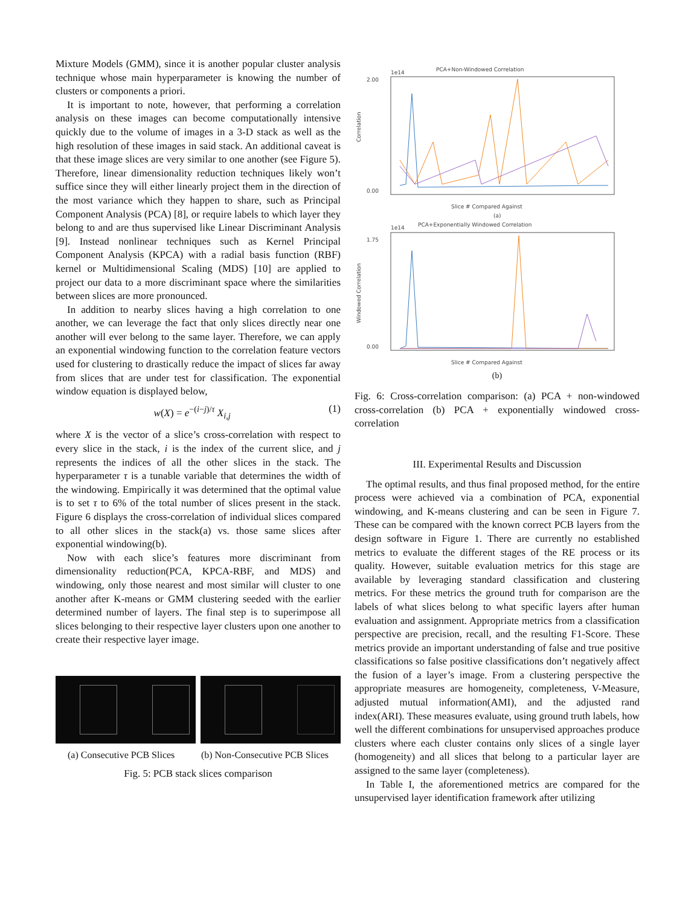Mixture Models (GMM), since it is another popular cluster analysis technique whose main hyperparameter is knowing the number of clusters or components a priori.
It is important to note, however, that performing a correlation analysis on these images can become computationally intensive quickly due to the volume of images in a 3-D stack as well as the high resolution of these images in said stack. An additional caveat is that these image slices are very similar to one another (see Figure 5). Therefore, linear dimensionality reduction techniques likely won’t suffice since they will either linearly project them in the direction of the most variance which they happen to share, such as Principal Component Analysis (PCA) [8], or require labels to which layer they belong to and are thus supervised like Linear Discriminant Analysis [9]. Instead nonlinear techniques such as Kernel Principal Component Analysis (KPCA) with a radial basis function (RBF) kernel or Multidimensional Scaling (MDS) [10] are applied to project our data to a more discriminant space where the similarities between slices are more pronounced.
In addition to nearby slices having a high correlation to one another, we can leverage the fact that only slices directly near one another will ever belong to the same layer. Therefore, we can apply an exponential windowing function to the correlation feature vectors used for clustering to drastically reduce the impact of slices far away from slices that are under test for classification. The exponential window equation is displayed below,
w(X) = e<sup>−(i−j)/τ</sup> X<sub>i,j</sub> (1)
where X is the vector of a slice’s cross-correlation with respect to every slice in the stack, i is the index of the current slice, and j represents the indices of all the other slices in the stack. The hyperparameter τ is a tunable variable that determines the width of the windowing. Empirically it was determined that the optimal value is to set τ to 6% of the total number of slices present in the stack. Figure 6 displays the cross-correlation of individual slices compared to all other slices in the stack(a) vs. those same slices after exponential windowing(b).
Now with each slice’s features more discriminant from dimensionality reduction(PCA, KPCA-RBF, and MDS) and windowing, only those nearest and most similar will cluster to one another after K-means or GMM clustering seeded with the earlier determined number of layers. The final step is to superimpose all slices belonging to their respective layer clusters upon one another to create their respective layer image.
(a) Consecutive PCB Slices (b) Non-Consecutive PCB Slices
Fig. 5: PCB stack slices comparison
1e14
PCA+Non-Windowed Correlation
Correlation
2.00
0.00
Slice # Compared Against
(a)
1e14
PCA+Exponentially Windowed Correlation
Windowed Correlation
1.75
0.00
Slice # Compared Against
(b)
Fig. 6: Cross-correlation comparison: (a) PCA + non-windowed cross-correlation (b) PCA + exponentially windowed cross-correlation
III. Experimental Results and Discussion
The optimal results, and thus final proposed method, for the entire process were achieved via a combination of PCA, exponential windowing, and K-means clustering and can be seen in Figure 7. These can be compared with the known correct PCB layers from the design software in Figure 1. There are currently no established metrics to evaluate the different stages of the RE process or its quality. However, suitable evaluation metrics for this stage are available by leveraging standard classification and clustering metrics. For these metrics the ground truth for comparison are the labels of what slices belong to what specific layers after human evaluation and assignment. Appropriate metrics from a classification perspective are precision, recall, and the resulting F1-Score. These metrics provide an important understanding of false and true positive classifications so false positive classifications don’t negatively affect the fusion of a layer’s image. From a clustering perspective the appropriate measures are homogeneity, completeness, V-Measure, adjusted mutual information(AMI), and the adjusted rand index(ARI). These measures evaluate, using ground truth labels, how well the different combinations for unsupervised approaches produce clusters where each cluster contains only slices of a single layer (homogeneity) and all slices that belong to a particular layer are assigned to the same layer (completeness).
In Table I, the aforementioned metrics are compared for the unsupervised layer identification framework after utilizing